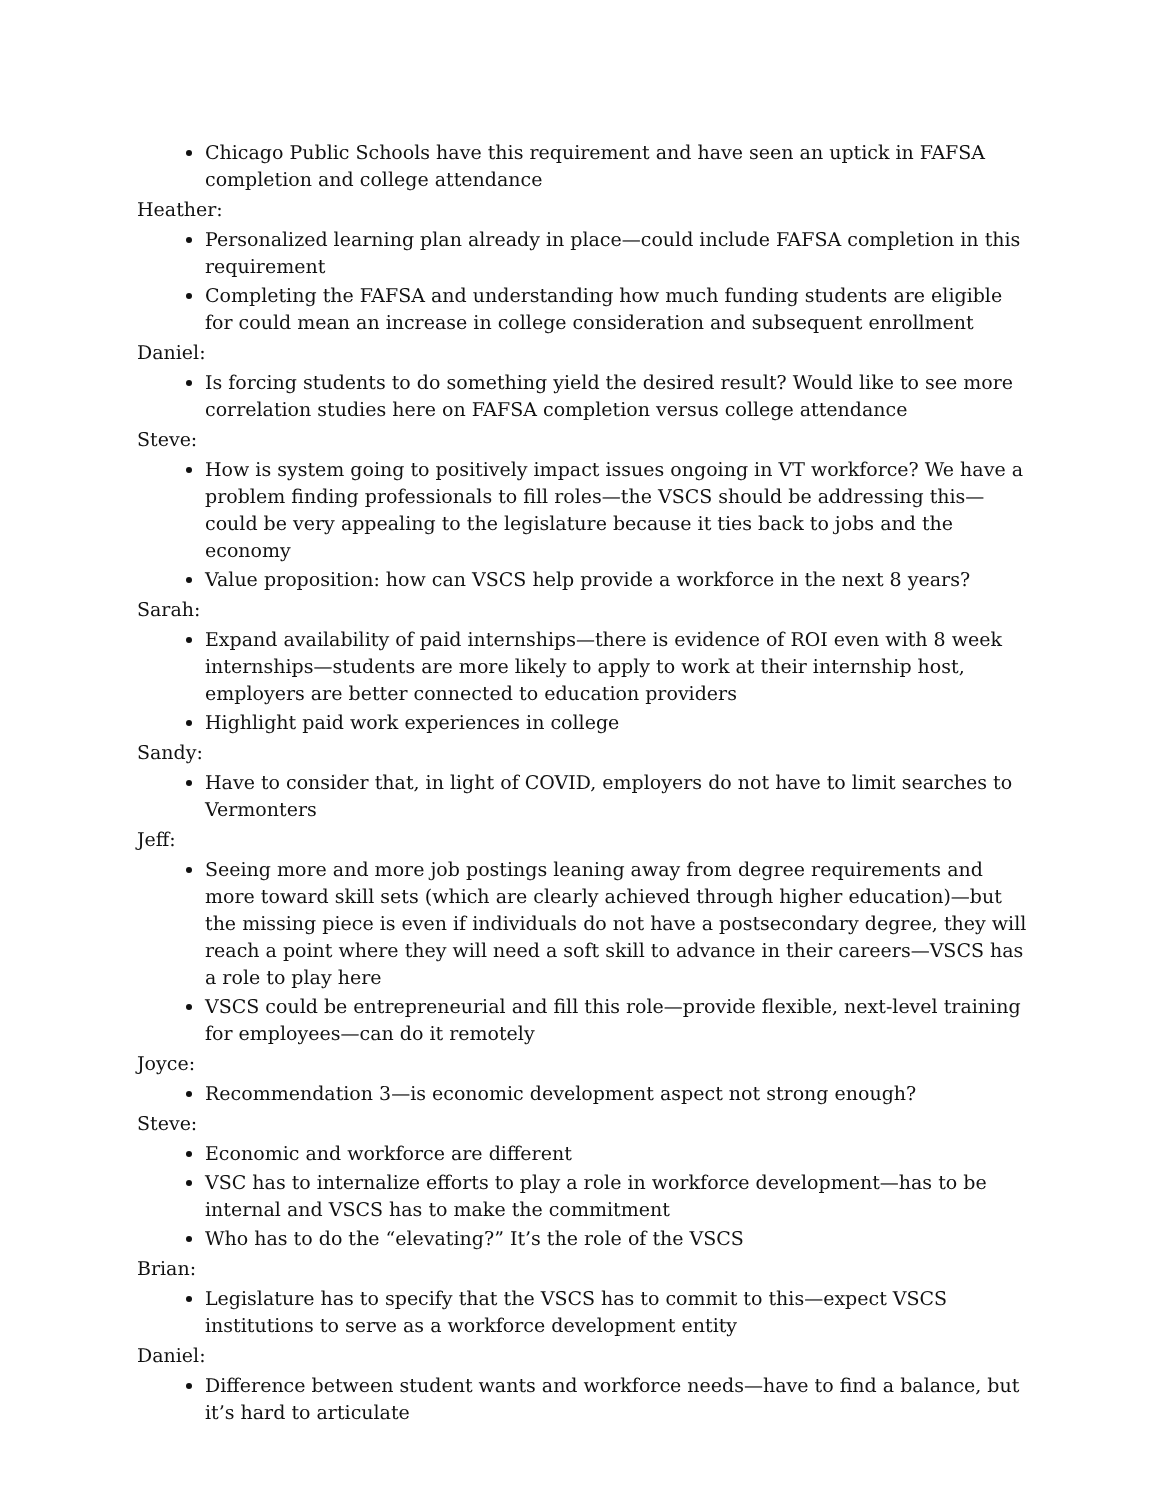Chicago Public Schools have this requirement and have seen an uptick in FAFSA completion and college attendance
Heather:
Personalized learning plan already in place—could include FAFSA completion in this requirement
Completing the FAFSA and understanding how much funding students are eligible for could mean an increase in college consideration and subsequent enrollment
Daniel:
Is forcing students to do something yield the desired result? Would like to see more correlation studies here on FAFSA completion versus college attendance
Steve:
How is system going to positively impact issues ongoing in VT workforce? We have a problem finding professionals to fill roles—the VSCS should be addressing this—could be very appealing to the legislature because it ties back to jobs and the economy
Value proposition: how can VSCS help provide a workforce in the next 8 years?
Sarah:
Expand availability of paid internships—there is evidence of ROI even with 8 week internships—students are more likely to apply to work at their internship host, employers are better connected to education providers
Highlight paid work experiences in college
Sandy:
Have to consider that, in light of COVID, employers do not have to limit searches to Vermonters
Jeff:
Seeing more and more job postings leaning away from degree requirements and more toward skill sets (which are clearly achieved through higher education)—but the missing piece is even if individuals do not have a postsecondary degree, they will reach a point where they will need a soft skill to advance in their careers—VSCS has a role to play here
VSCS could be entrepreneurial and fill this role—provide flexible, next-level training for employees—can do it remotely
Joyce:
Recommendation 3—is economic development aspect not strong enough?
Steve:
Economic and workforce are different
VSC has to internalize efforts to play a role in workforce development—has to be internal and VSCS has to make the commitment
Who has to do the “elevating?” It’s the role of the VSCS
Brian:
Legislature has to specify that the VSCS has to commit to this—expect VSCS institutions to serve as a workforce development entity
Daniel:
Difference between student wants and workforce needs—have to find a balance, but it’s hard to articulate